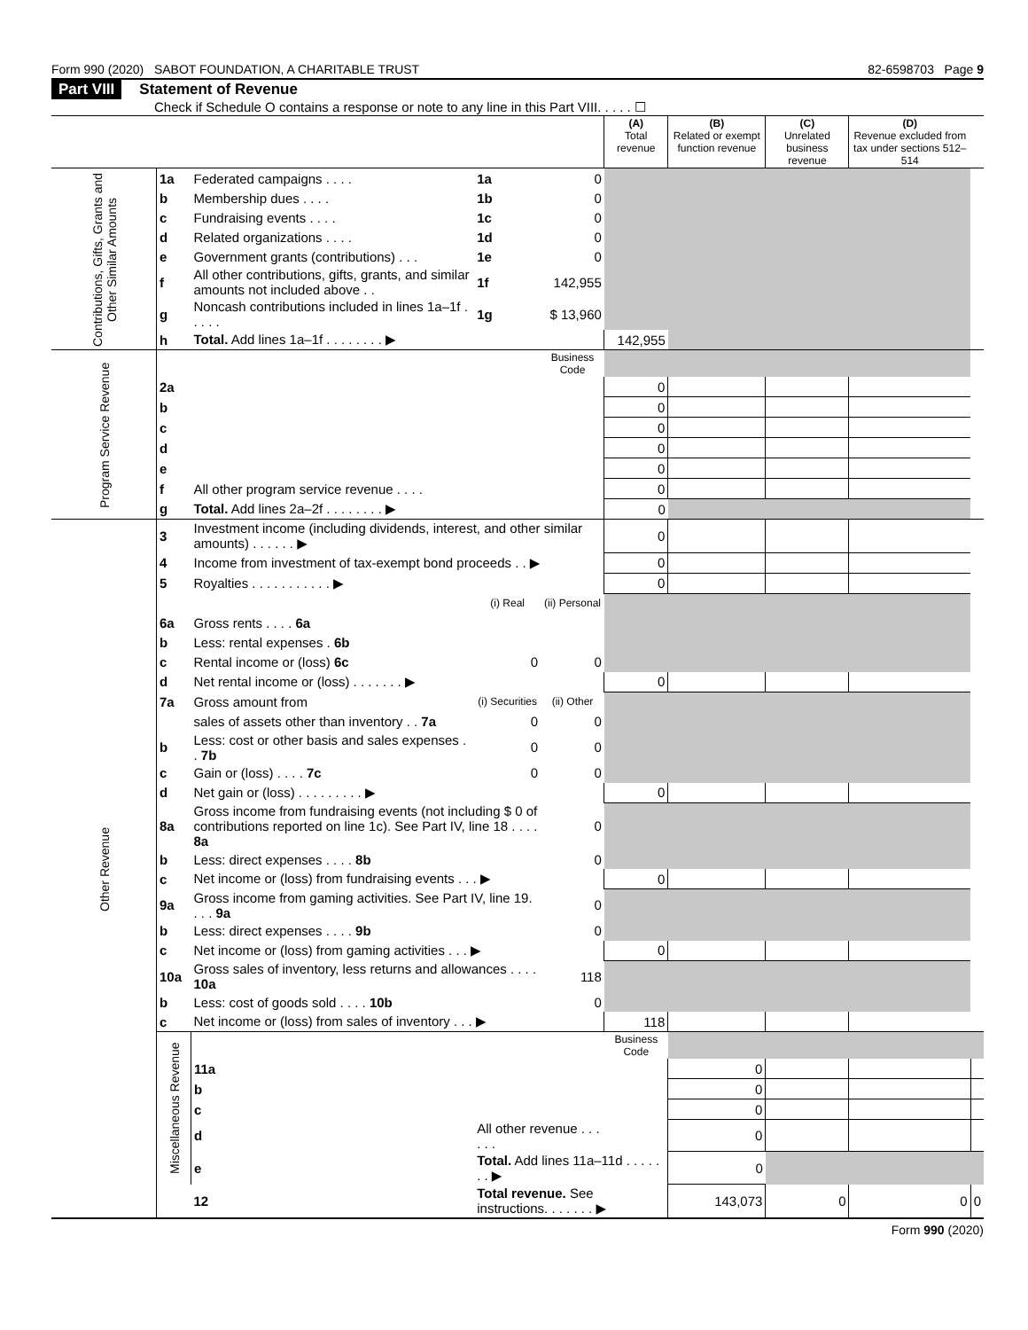Form 990 (2020) SABOT FOUNDATION, A CHARITABLE TRUST 82-6598703 Page 9
Part VIII Statement of Revenue
Check if Schedule O contains a response or note to any line in this Part VIII. . . . . ☐
| | | | | | (A) Total revenue | (B) Related or exempt function revenue | (C) Unrelated business revenue | (D) Revenue excluded from tax under sections 512–514 | |
| --- | --- | --- | --- | --- | --- | --- | --- | --- | --- |
| Contributions, Gifts, Grants and Other Similar Amounts | 1a | Federated campaigns . . . . | 1a | 0 | | | | | |
| | b | Membership dues . . . . | 1b | 0 | | | | | |
| | c | Fundraising events . . . . | 1c | 0 | | | | | |
| | d | Related organizations . . . . | 1d | 0 | | | | | |
| | e | Government grants (contributions) . . . | 1e | 0 | | | | | |
| | f | All other contributions, gifts, grants, and similar amounts not included above . . | 1f | 142,955 | | | | | |
| | g | Noncash contributions included in lines 1a–1f . . . . . | 1g | $ 13,960 | | | | | |
| | h | Total. Add lines 1a–1f . . . . . . . . ▶ | | | 142,955 | | | | |
| Program Service Revenue | | | | Business Code | | | | | |
| | 2a | | | | 0 | | | | |
| | b | | | | 0 | | | | |
| | c | | | | 0 | | | | |
| | d | | | | 0 | | | | |
| | e | | | | 0 | | | | |
| | f | All other program service revenue . . . . | | | 0 | | | | |
| | g | Total. Add lines 2a–2f . . . . . . . . ▶ | | | 0 | | | | |
| Other Revenue | 3 | Investment income (including dividends, interest, and other similar amounts) . . . . . . ▶ | | | 0 | | | | |
| | 4 | Income from investment of tax-exempt bond proceeds . . ▶ | | | 0 | | | | |
| | 5 | Royalties . . . . . . . . . . . ▶ | | | 0 | | | | |
| | | | (i) Real | (ii) Personal | | | | | |
| | 6a | Gross rents . . . . 6a | | | | | | | |
| | b | Less: rental expenses . 6b | | | | | | | |
| | c | Rental income or (loss) 6c | 0 | 0 | | | | | |
| | d | Net rental income or (loss) . . . . . . . ▶ | | | 0 | | | | |
| | 7a | Gross amount from | (i) Securities | (ii) Other | | | | | |
| | | sales of assets other than inventory . . 7a | 0 | 0 | | | | | |
| | b | Less: cost or other basis and sales expenses . . 7b | 0 | 0 | | | | | |
| | c | Gain or (loss) . . . . 7c | 0 | 0 | | | | | |
| | d | Net gain or (loss) . . . . . . . . . ▶ | | | 0 | | | | |
| | 8a | Gross income from fundraising events (not including $ 0 of contributions reported on line 1c). See Part IV, line 18 . . . . 8a | | 0 | | | | | |
| | b | Less: direct expenses . . . . 8b | | 0 | | | | | |
| | c | Net income or (loss) from fundraising events . . . ▶ | | | 0 | | | | |
| | 9a | Gross income from gaming activities. See Part IV, line 19. . . . 9a | | 0 | | | | | |
| | b | Less: direct expenses . . . . 9b | | 0 | | | | | |
| | c | Net income or (loss) from gaming activities . . . ▶ | | | 0 | | | | |
| | 10a | Gross sales of inventory, less returns and allowances . . . . 10a | | 118 | | | | | |
| | b | Less: cost of goods sold . . . . 10b | | 0 | | | | | |
| | c | Net income or (loss) from sales of inventory . . . ▶ | | | 118 | | | | |
| | Miscellaneous Revenue | | | | Business Code | | | | |
| | | 11a | | | | 0 | | | |
| | | b | | | | 0 | | | |
| | | c | | | | 0 | | | |
| | | d | All other revenue . . . . . . | | | 0 | | | |
| | | e | Total. Add lines 11a–11d . . . . . . . ▶ | | | 0 | | | |
| | | 12 | Total revenue. See instructions. . . . . . . ▶ | | | 143,073 | 0 | 0 | 0 |
Form 990 (2020)